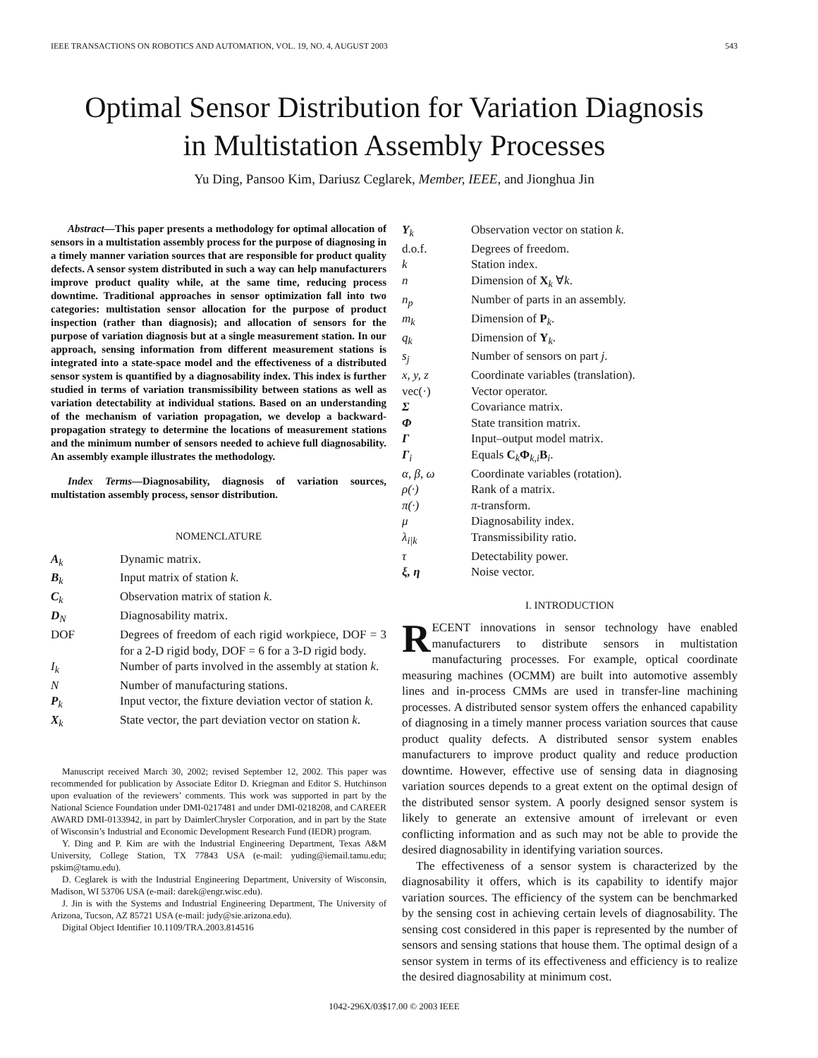IEEE TRANSACTIONS ON ROBOTICS AND AUTOMATION, VOL. 19, NO. 4, AUGUST 2003 543
Optimal Sensor Distribution for Variation Diagnosis
in Multistation Assembly Processes
Yu Ding, Pansoo Kim, Dariusz Ceglarek, Member, IEEE, and Jionghua Jin
Abstract—This paper presents a methodology for optimal allocation of sensors in a multistation assembly process for the purpose of diagnosing in a timely manner variation sources that are responsible for product quality defects. A sensor system distributed in such a way can help manufacturers improve product quality while, at the same time, reducing process downtime. Traditional approaches in sensor optimization fall into two categories: multistation sensor allocation for the purpose of product inspection (rather than diagnosis); and allocation of sensors for the purpose of variation diagnosis but at a single measurement station. In our approach, sensing information from different measurement stations is integrated into a state-space model and the effectiveness of a distributed sensor system is quantified by a diagnosability index. This index is further studied in terms of variation transmissibility between stations as well as variation detectability at individual stations. Based on an understanding of the mechanism of variation propagation, we develop a backward-propagation strategy to determine the locations of measurement stations and the minimum number of sensors needed to achieve full diagnosability. An assembly example illustrates the methodology.
Index Terms—Diagnosability, diagnosis of variation sources, multistation assembly process, sensor distribution.
NOMENCLATURE
| A<sub>k</sub> | Dynamic matrix. |
| B<sub>k</sub> | Input matrix of station k . |
| C<sub>k</sub> | Observation matrix of station k . |
| D<sub>N</sub> | Diagnosability matrix. |
| DOF | Degrees of freedom of each rigid workpiece, DOF = 3 for a 2-D rigid body, DOF = 6 for a 3-D rigid body. |
| I<sub>k</sub> | Number of parts involved in the assembly at station k . |
| N | Number of manufacturing stations. |
| P<sub>k</sub> | Input vector, the fixture deviation vector of station k . |
| X<sub>k</sub> | State vector, the part deviation vector on station k . |
Manuscript received March 30, 2002; revised September 12, 2002. This paper was recommended for publication by Associate Editor D. Kriegman and Editor S. Hutchinson upon evaluation of the reviewers’ comments. This work was supported in part by the National Science Foundation under DMI-0217481 and under DMI-0218208, and CAREER AWARD DMI-0133942, in part by DaimlerChrysler Corporation, and in part by the State of Wisconsin’s Industrial and Economic Development Research Fund (IEDR) program.
Y. Ding and P. Kim are with the Industrial Engineering Department, Texas A&M University, College Station, TX 77843 USA (e-mail: yuding@iemail.tamu.edu; pskim@tamu.edu).
D. Ceglarek is with the Industrial Engineering Department, University of Wisconsin, Madison, WI 53706 USA (e-mail: darek@engr.wisc.edu).
J. Jin is with the Systems and Industrial Engineering Department, The University of Arizona, Tucson, AZ 85721 USA (e-mail: judy@sie.arizona.edu).
Digital Object Identifier 10.1109/TRA.2003.814516
| Y<sub>k</sub> | Observation vector on station k . |
| d.o.f. | Degrees of freedom. |
| k | Station index. |
| n | Dimension of X<sub>k</sub> ∀ k . |
| n<sub>p</sub> | Number of parts in an assembly. |
| m<sub>k</sub> | Dimension of P<sub>k</sub>. |
| q<sub>k</sub> | Dimension of Y<sub>k</sub>. |
| s<sub>j</sub> | Number of sensors on part j . |
| x, y, z | Coordinate variables (translation). |
| vec(·) | Vector operator. |
| Σ | Covariance matrix. |
| Φ | State transition matrix. |
| Γ | Input–output model matrix. |
| Γ<sub>i</sub> | Equals C<sub>k</sub> Φ<sub>k,i</sub> B<sub>i</sub>. |
| α, β, ω | Coordinate variables (rotation). |
| ρ(·) | Rank of a matrix. |
| π(·) | π -transform. |
| μ | Diagnosability index. |
| λ<sub>i/k</sub> | Transmissibility ratio. |
| τ | Detectability power. |
| ξ, η | Noise vector. |
I. INTRODUCTION
RECENT innovations in sensor technology have enabled manufacturers to distribute sensors in multistation manufacturing processes. For example, optical coordinate measuring machines (OCMM) are built into automotive assembly lines and in-process CMMs are used in transfer-line machining processes. A distributed sensor system offers the enhanced capability of diagnosing in a timely manner process variation sources that cause product quality defects. A distributed sensor system enables manufacturers to improve product quality and reduce production downtime. However, effective use of sensing data in diagnosing variation sources depends to a great extent on the optimal design of the distributed sensor system. A poorly designed sensor system is likely to generate an extensive amount of irrelevant or even conflicting information and as such may not be able to provide the desired diagnosability in identifying variation sources.
The effectiveness of a sensor system is characterized by the diagnosability it offers, which is its capability to identify major variation sources. The efficiency of the system can be benchmarked by the sensing cost in achieving certain levels of diagnosability. The sensing cost considered in this paper is represented by the number of sensors and sensing stations that house them. The optimal design of a sensor system in terms of its effectiveness and efficiency is to realize the desired diagnosability at minimum cost.
1042-296X/03$17.00 © 2003 IEEE